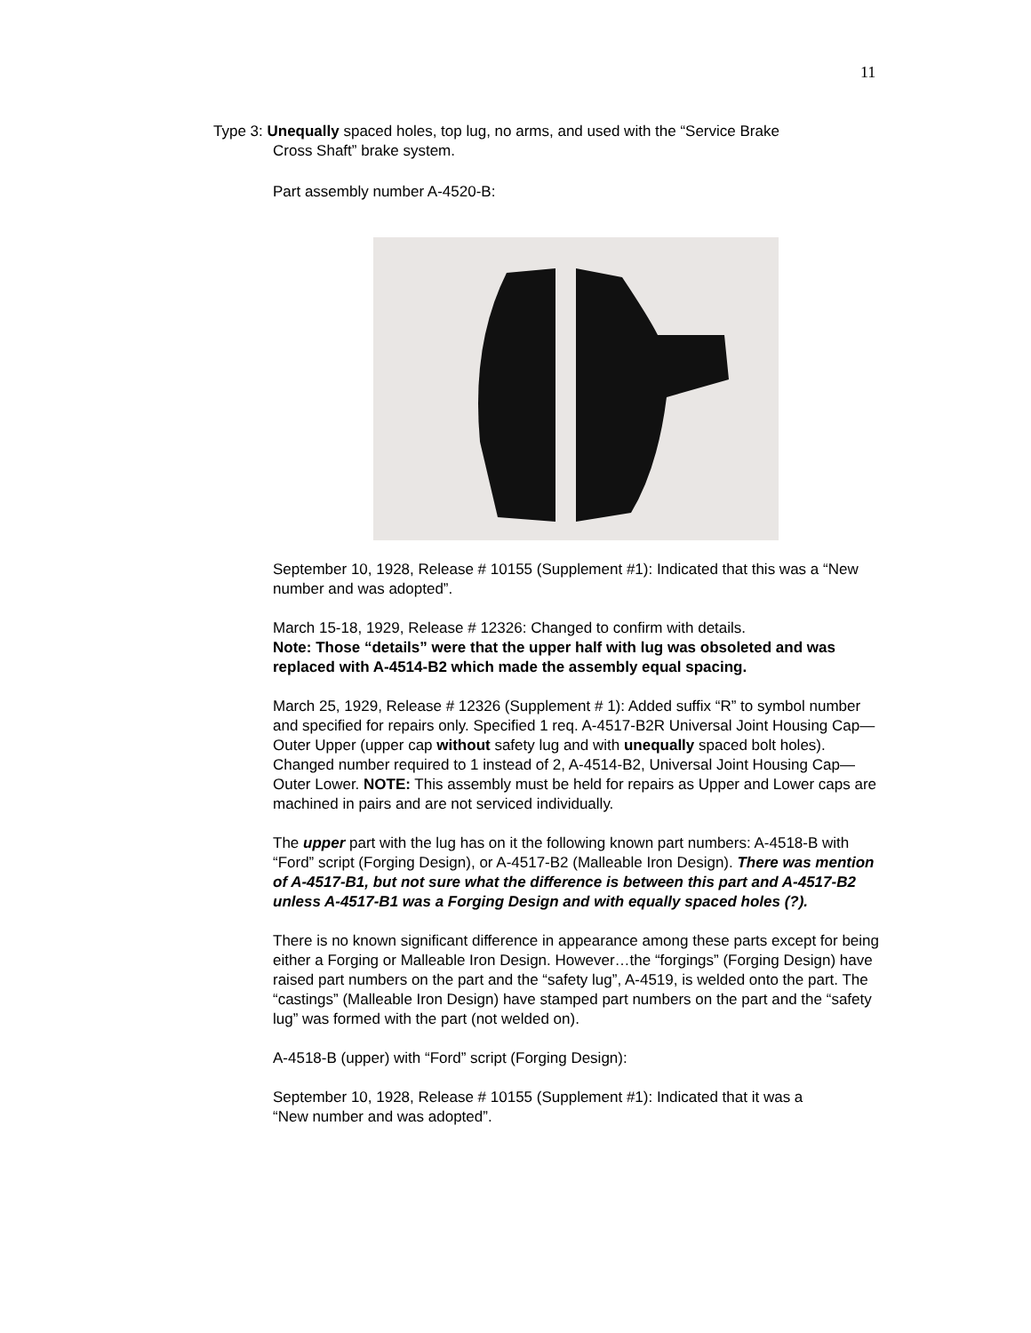11
Type 3: Unequally spaced holes, top lug, no arms, and used with the “Service Brake
Cross Shaft” brake system.
Part assembly number A-4520-B:
September 10, 1928, Release # 10155 (Supplement #1): Indicated that this was a “New number and was adopted”.
March 15-18, 1929, Release # 12326: Changed to confirm with details.
Note: Those “details” were that the upper half with lug was obsoleted and was replaced with A-4514-B2 which made the assembly equal spacing.
March 25, 1929, Release # 12326 (Supplement # 1): Added suffix “R” to symbol number and specified for repairs only. Specified 1 req. A-4517-B2R Universal Joint Housing Cap—Outer Upper (upper cap without safety lug and with unequally spaced bolt holes). Changed number required to 1 instead of 2, A-4514-B2, Universal Joint Housing Cap—Outer Lower. NOTE: This assembly must be held for repairs as Upper and Lower caps are machined in pairs and are not serviced individually.
The upper part with the lug has on it the following known part numbers: A-4518-B with “Ford” script (Forging Design), or A-4517-B2 (Malleable Iron Design). There was mention of A-4517-B1, but not sure what the difference is between this part and A-4517-B2 unless A-4517-B1 was a Forging Design and with equally spaced holes (?).
There is no known significant difference in appearance among these parts except for being either a Forging or Malleable Iron Design. However…the “forgings” (Forging Design) have raised part numbers on the part and the “safety lug”, A-4519, is welded onto the part. The “castings” (Malleable Iron Design) have stamped part numbers on the part and the “safety lug” was formed with the part (not welded on).
A-4518-B (upper) with “Ford” script (Forging Design):
September 10, 1928, Release # 10155 (Supplement #1): Indicated that it was a
“New number and was adopted”.